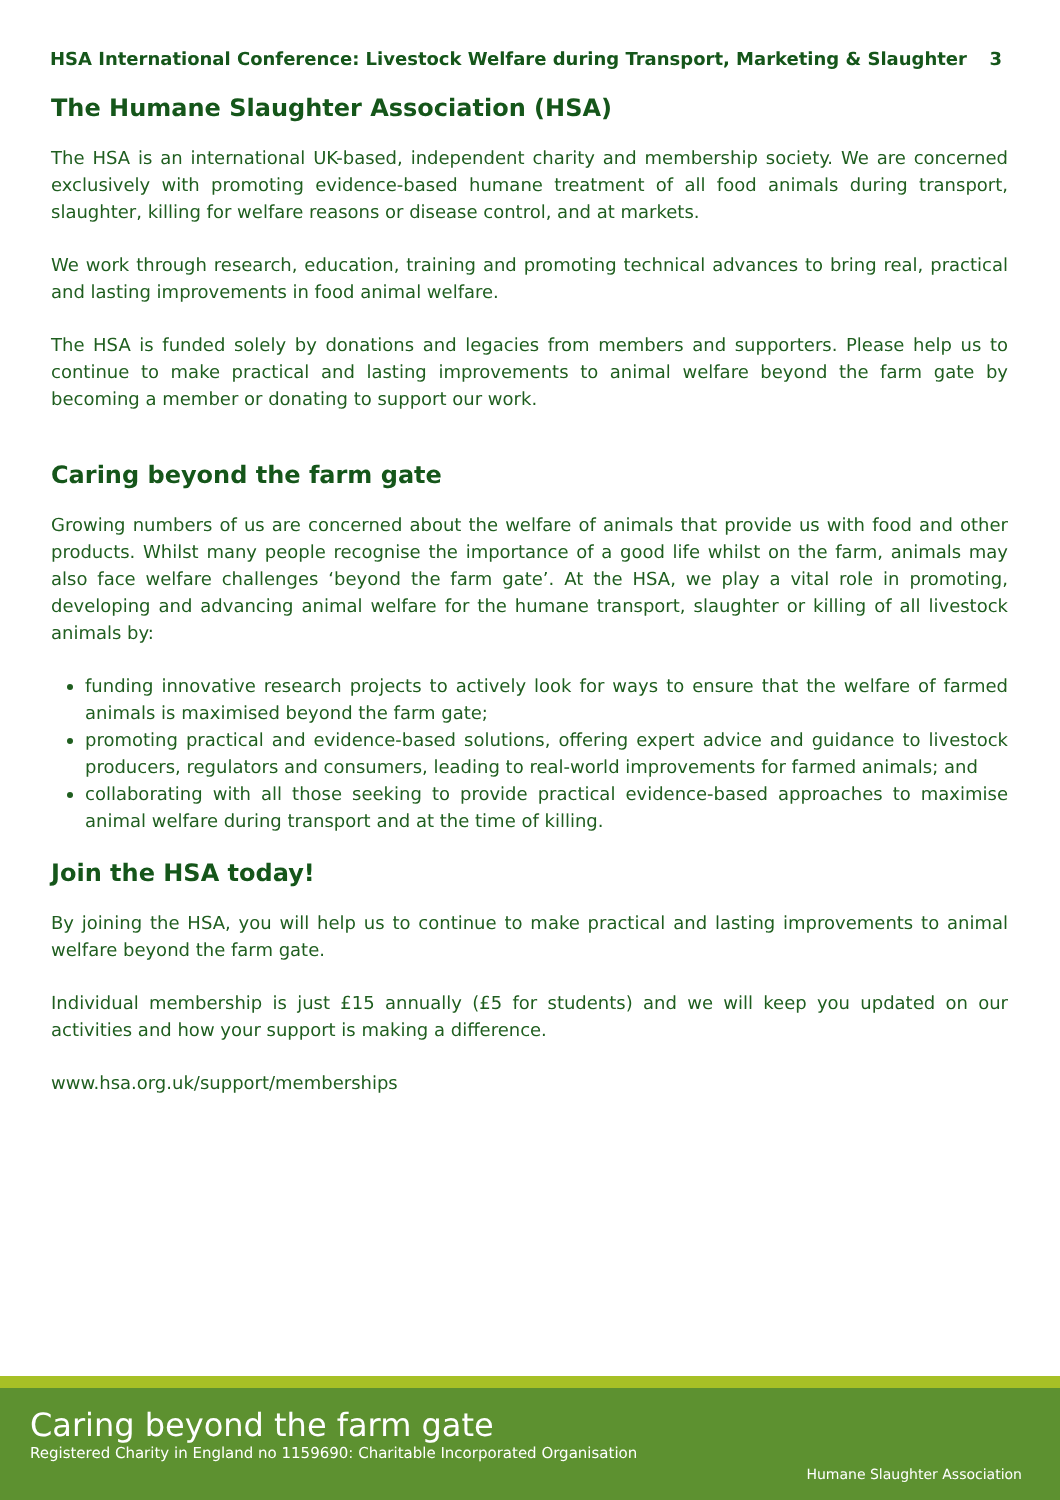HSA International Conference: Livestock Welfare during Transport, Marketing & Slaughter 3
The Humane Slaughter Association (HSA)
The HSA is an international UK-based, independent charity and membership society. We are concerned exclusively with promoting evidence-based humane treatment of all food animals during transport, slaughter, killing for welfare reasons or disease control, and at markets.
We work through research, education, training and promoting technical advances to bring real, practical and lasting improvements in food animal welfare.
The HSA is funded solely by donations and legacies from members and supporters. Please help us to continue to make practical and lasting improvements to animal welfare beyond the farm gate by becoming a member or donating to support our work.
Caring beyond the farm gate
Growing numbers of us are concerned about the welfare of animals that provide us with food and other products. Whilst many people recognise the importance of a good life whilst on the farm, animals may also face welfare challenges ‘beyond the farm gate’. At the HSA, we play a vital role in promoting, developing and advancing animal welfare for the humane transport, slaughter or killing of all livestock animals by:
funding innovative research projects to actively look for ways to ensure that the welfare of farmed animals is maximised beyond the farm gate;
promoting practical and evidence-based solutions, offering expert advice and guidance to livestock producers, regulators and consumers, leading to real-world improvements for farmed animals; and
collaborating with all those seeking to provide practical evidence-based approaches to maximise animal welfare during transport and at the time of killing.
Join the HSA today!
By joining the HSA, you will help us to continue to make practical and lasting improvements to animal welfare beyond the farm gate.
Individual membership is just £15 annually (£5 for students) and we will keep you updated on our activities and how your support is making a difference.
www.hsa.org.uk/support/memberships
Caring beyond the farm gate
Registered Charity in England no 1159690: Charitable Incorporated Organisation
Humane Slaughter Association